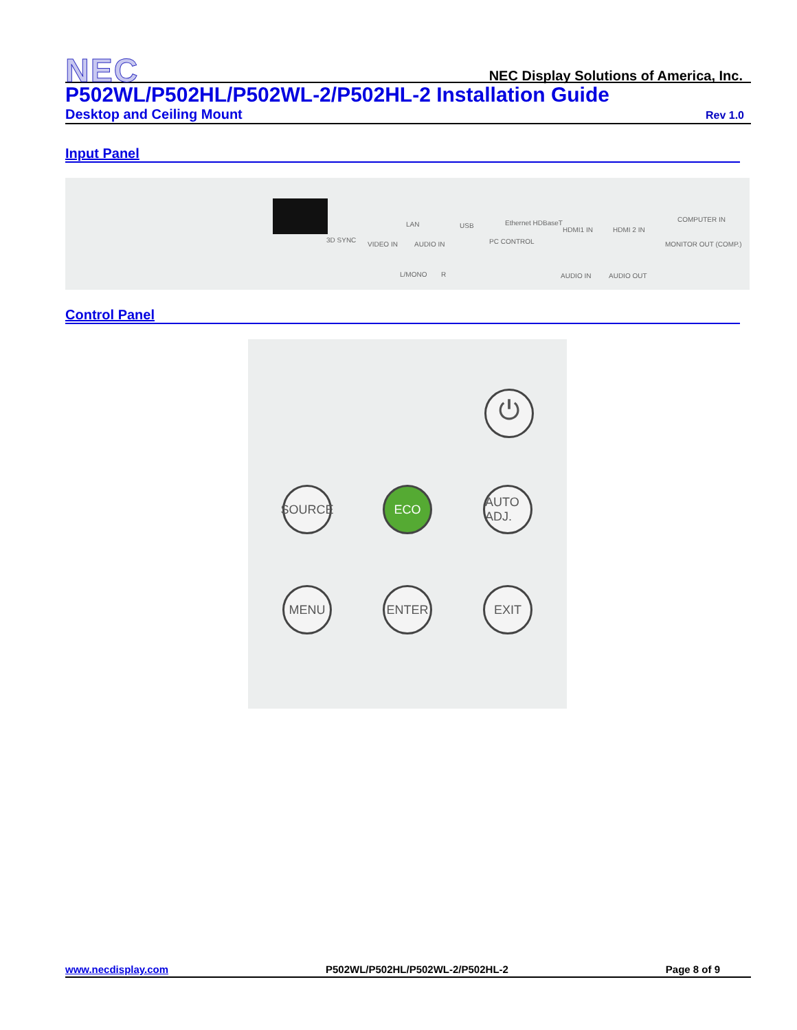NEC
NEC Display Solutions of America, Inc.
P502WL/P502HL/P502WL-2/P502HL-2 Installation Guide
Desktop and Ceiling Mount Rev 1.0
Input Panel
LAN USB Ethernet HDBaseT
HDMI1 IN HDMI 2 IN
COMPUTER IN
3D SYNC
VIDEO IN AUDIO IN PC CONTROL MONITOR OUT (COMP.)
L/MONO R AUDIO IN AUDIO OUT
Control Panel
⏻
SOURCE ECO
AUTO ADJ.
MENU ENTER EXIT
www.necdisplay.com P502WL/P502HL/P502WL-2/P502HL-2 Page 8 of 9